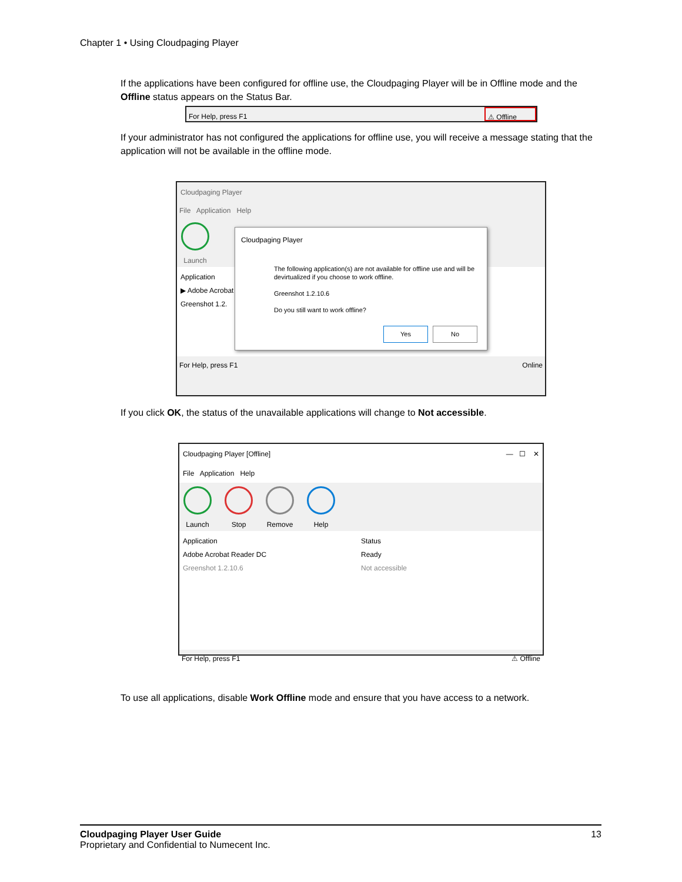Chapter 1 • Using Cloudpaging Player
If the applications have been configured for offline use, the Cloudpaging Player will be in Offline mode and the Offline status appears on the Status Bar.
For Help, press F1 ⚠ Offline
If your administrator has not configured the applications for offline use, you will receive a message stating that the application will not be available in the offline mode.
Cloudpaging Player
File Application Help
Launch
Application
▶ Adobe Acrobat
Greenshot 1.2.
For Help, press F1 Online
Cloudpaging Player
The following application(s) are not available for offline use and will be devirtualized if you choose to work offline.
Greenshot 1.2.10.6
Do you still want to work offline?
Yes No
If you click OK, the status of the unavailable applications will change to Not accessible.
Cloudpaging Player [Offline] — ☐ ✕
File Application Help
Launch Stop Remove Help
Application
Adobe Acrobat Reader DC
Greenshot 1.2.10.6
Status
Ready
Not accessible
For Help, press F1 ⚠ Offline
To use all applications, disable Work Offline mode and ensure that you have access to a network.
Cloudpaging Player User Guide 13
Proprietary and Confidential to Numecent Inc.